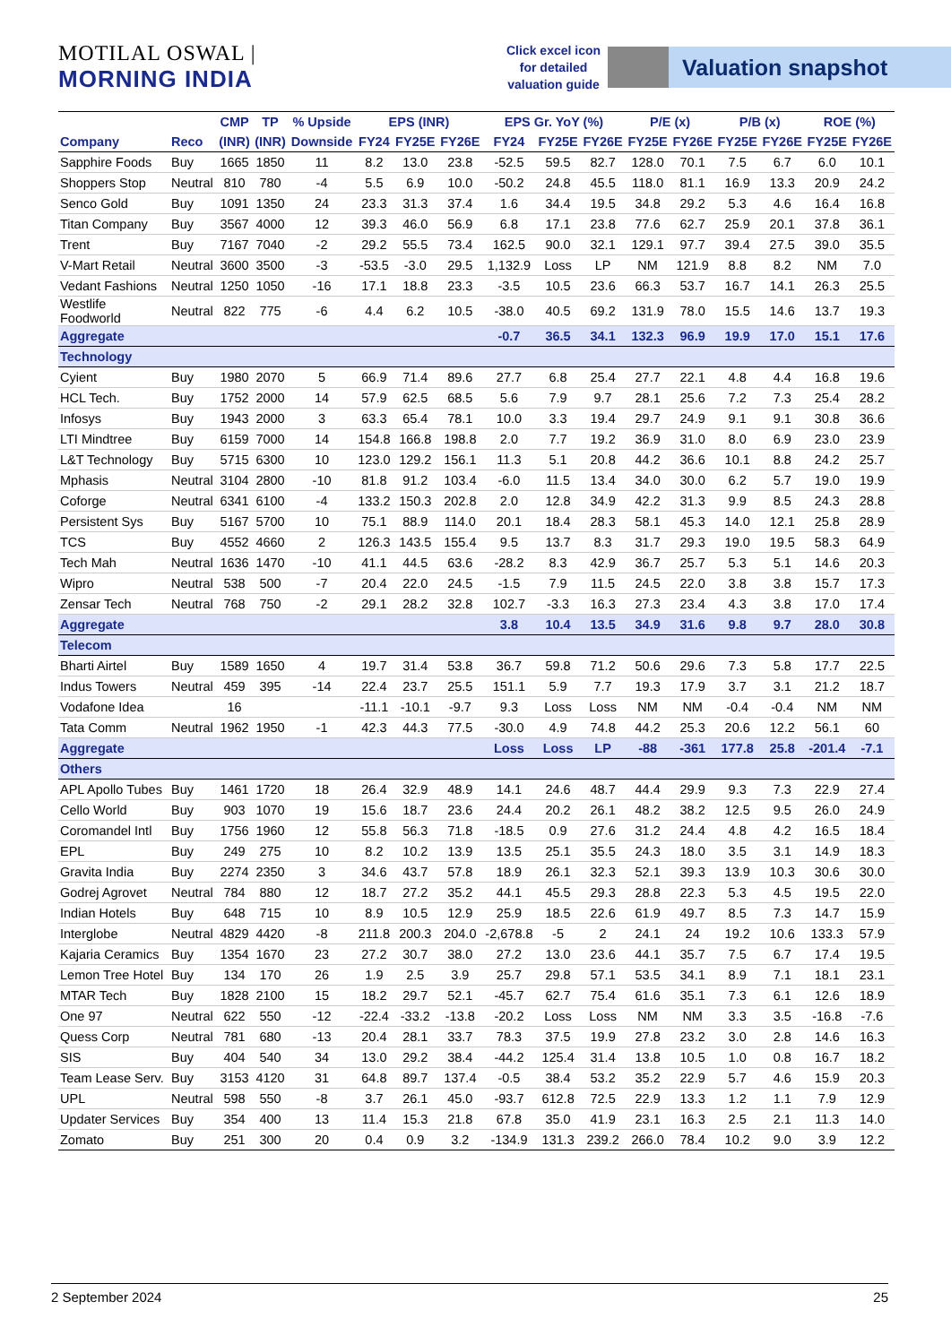MOTILAL OSWAL | MORNING INDIA
Click excel icon
for detailed
valuation guide
Valuation snapshot
| | | CMP | TP | % Upside | EPS (INR) | | | EPS Gr. YoY (%) | | | P/E (x) | | P/B (x) | | ROE (%) | |
| --- | --- | --- | --- | --- | --- | --- | --- | --- | --- | --- | --- | --- | --- | --- | --- | --- |
| Company | Reco | (INR) | (INR) | Downside | FY24 | FY25E | FY26E | FY24 | FY25E | FY26E | FY25E | FY26E | FY25E | FY26E | FY25E | FY26E |
| Sapphire Foods | Buy | 1665 | 1850 | 11 | 8.2 | 13.0 | 23.8 | -52.5 | 59.5 | 82.7 | 128.0 | 70.1 | 7.5 | 6.7 | 6.0 | 10.1 |
| Shoppers Stop | Neutral | 810 | 780 | -4 | 5.5 | 6.9 | 10.0 | -50.2 | 24.8 | 45.5 | 118.0 | 81.1 | 16.9 | 13.3 | 20.9 | 24.2 |
| Senco Gold | Buy | 1091 | 1350 | 24 | 23.3 | 31.3 | 37.4 | 1.6 | 34.4 | 19.5 | 34.8 | 29.2 | 5.3 | 4.6 | 16.4 | 16.8 |
| Titan Company | Buy | 3567 | 4000 | 12 | 39.3 | 46.0 | 56.9 | 6.8 | 17.1 | 23.8 | 77.6 | 62.7 | 25.9 | 20.1 | 37.8 | 36.1 |
| Trent | Buy | 7167 | 7040 | -2 | 29.2 | 55.5 | 73.4 | 162.5 | 90.0 | 32.1 | 129.1 | 97.7 | 39.4 | 27.5 | 39.0 | 35.5 |
| V-Mart Retail | Neutral | 3600 | 3500 | -3 | -53.5 | -3.0 | 29.5 | 1,132.9 | Loss | LP | NM | 121.9 | 8.8 | 8.2 | NM | 7.0 |
| Vedant Fashions | Neutral | 1250 | 1050 | -16 | 17.1 | 18.8 | 23.3 | -3.5 | 10.5 | 23.6 | 66.3 | 53.7 | 16.7 | 14.1 | 26.3 | 25.5 |
| Westlife Foodworld | Neutral | 822 | 775 | -6 | 4.4 | 6.2 | 10.5 | -38.0 | 40.5 | 69.2 | 131.9 | 78.0 | 15.5 | 14.6 | 13.7 | 19.3 |
| Aggregate | | | | | | | | -0.7 | 36.5 | 34.1 | 132.3 | 96.9 | 19.9 | 17.0 | 15.1 | 17.6 |
| Technology | | | | | | | | | | | | | | | | |
| Cyient | Buy | 1980 | 2070 | 5 | 66.9 | 71.4 | 89.6 | 27.7 | 6.8 | 25.4 | 27.7 | 22.1 | 4.8 | 4.4 | 16.8 | 19.6 |
| HCL Tech. | Buy | 1752 | 2000 | 14 | 57.9 | 62.5 | 68.5 | 5.6 | 7.9 | 9.7 | 28.1 | 25.6 | 7.2 | 7.3 | 25.4 | 28.2 |
| Infosys | Buy | 1943 | 2000 | 3 | 63.3 | 65.4 | 78.1 | 10.0 | 3.3 | 19.4 | 29.7 | 24.9 | 9.1 | 9.1 | 30.8 | 36.6 |
| LTI Mindtree | Buy | 6159 | 7000 | 14 | 154.8 | 166.8 | 198.8 | 2.0 | 7.7 | 19.2 | 36.9 | 31.0 | 8.0 | 6.9 | 23.0 | 23.9 |
| L&T Technology | Buy | 5715 | 6300 | 10 | 123.0 | 129.2 | 156.1 | 11.3 | 5.1 | 20.8 | 44.2 | 36.6 | 10.1 | 8.8 | 24.2 | 25.7 |
| Mphasis | Neutral | 3104 | 2800 | -10 | 81.8 | 91.2 | 103.4 | -6.0 | 11.5 | 13.4 | 34.0 | 30.0 | 6.2 | 5.7 | 19.0 | 19.9 |
| Coforge | Neutral | 6341 | 6100 | -4 | 133.2 | 150.3 | 202.8 | 2.0 | 12.8 | 34.9 | 42.2 | 31.3 | 9.9 | 8.5 | 24.3 | 28.8 |
| Persistent Sys | Buy | 5167 | 5700 | 10 | 75.1 | 88.9 | 114.0 | 20.1 | 18.4 | 28.3 | 58.1 | 45.3 | 14.0 | 12.1 | 25.8 | 28.9 |
| TCS | Buy | 4552 | 4660 | 2 | 126.3 | 143.5 | 155.4 | 9.5 | 13.7 | 8.3 | 31.7 | 29.3 | 19.0 | 19.5 | 58.3 | 64.9 |
| Tech Mah | Neutral | 1636 | 1470 | -10 | 41.1 | 44.5 | 63.6 | -28.2 | 8.3 | 42.9 | 36.7 | 25.7 | 5.3 | 5.1 | 14.6 | 20.3 |
| Wipro | Neutral | 538 | 500 | -7 | 20.4 | 22.0 | 24.5 | -1.5 | 7.9 | 11.5 | 24.5 | 22.0 | 3.8 | 3.8 | 15.7 | 17.3 |
| Zensar Tech | Neutral | 768 | 750 | -2 | 29.1 | 28.2 | 32.8 | 102.7 | -3.3 | 16.3 | 27.3 | 23.4 | 4.3 | 3.8 | 17.0 | 17.4 |
| Aggregate | | | | | | | | 3.8 | 10.4 | 13.5 | 34.9 | 31.6 | 9.8 | 9.7 | 28.0 | 30.8 |
| Telecom | | | | | | | | | | | | | | | | |
| Bharti Airtel | Buy | 1589 | 1650 | 4 | 19.7 | 31.4 | 53.8 | 36.7 | 59.8 | 71.2 | 50.6 | 29.6 | 7.3 | 5.8 | 17.7 | 22.5 |
| Indus Towers | Neutral | 459 | 395 | -14 | 22.4 | 23.7 | 25.5 | 151.1 | 5.9 | 7.7 | 19.3 | 17.9 | 3.7 | 3.1 | 21.2 | 18.7 |
| Vodafone Idea | | 16 | | | -11.1 | -10.1 | -9.7 | 9.3 | Loss | Loss | NM | NM | -0.4 | -0.4 | NM | NM |
| Tata Comm | Neutral | 1962 | 1950 | -1 | 42.3 | 44.3 | 77.5 | -30.0 | 4.9 | 74.8 | 44.2 | 25.3 | 20.6 | 12.2 | 56.1 | 60 |
| Aggregate | | | | | | | | Loss | Loss | LP | -88 | -361 | 177.8 | 25.8 | -201.4 | -7.1 |
| Others | | | | | | | | | | | | | | | | |
| APL Apollo Tubes | Buy | 1461 | 1720 | 18 | 26.4 | 32.9 | 48.9 | 14.1 | 24.6 | 48.7 | 44.4 | 29.9 | 9.3 | 7.3 | 22.9 | 27.4 |
| Cello World | Buy | 903 | 1070 | 19 | 15.6 | 18.7 | 23.6 | 24.4 | 20.2 | 26.1 | 48.2 | 38.2 | 12.5 | 9.5 | 26.0 | 24.9 |
| Coromandel Intl | Buy | 1756 | 1960 | 12 | 55.8 | 56.3 | 71.8 | -18.5 | 0.9 | 27.6 | 31.2 | 24.4 | 4.8 | 4.2 | 16.5 | 18.4 |
| EPL | Buy | 249 | 275 | 10 | 8.2 | 10.2 | 13.9 | 13.5 | 25.1 | 35.5 | 24.3 | 18.0 | 3.5 | 3.1 | 14.9 | 18.3 |
| Gravita India | Buy | 2274 | 2350 | 3 | 34.6 | 43.7 | 57.8 | 18.9 | 26.1 | 32.3 | 52.1 | 39.3 | 13.9 | 10.3 | 30.6 | 30.0 |
| Godrej Agrovet | Neutral | 784 | 880 | 12 | 18.7 | 27.2 | 35.2 | 44.1 | 45.5 | 29.3 | 28.8 | 22.3 | 5.3 | 4.5 | 19.5 | 22.0 |
| Indian Hotels | Buy | 648 | 715 | 10 | 8.9 | 10.5 | 12.9 | 25.9 | 18.5 | 22.6 | 61.9 | 49.7 | 8.5 | 7.3 | 14.7 | 15.9 |
| Interglobe | Neutral | 4829 | 4420 | -8 | 211.8 | 200.3 | 204.0 | -2,678.8 | -5 | 2 | 24.1 | 24 | 19.2 | 10.6 | 133.3 | 57.9 |
| Kajaria Ceramics | Buy | 1354 | 1670 | 23 | 27.2 | 30.7 | 38.0 | 27.2 | 13.0 | 23.6 | 44.1 | 35.7 | 7.5 | 6.7 | 17.4 | 19.5 |
| Lemon Tree Hotel | Buy | 134 | 170 | 26 | 1.9 | 2.5 | 3.9 | 25.7 | 29.8 | 57.1 | 53.5 | 34.1 | 8.9 | 7.1 | 18.1 | 23.1 |
| MTAR Tech | Buy | 1828 | 2100 | 15 | 18.2 | 29.7 | 52.1 | -45.7 | 62.7 | 75.4 | 61.6 | 35.1 | 7.3 | 6.1 | 12.6 | 18.9 |
| One 97 | Neutral | 622 | 550 | -12 | -22.4 | -33.2 | -13.8 | -20.2 | Loss | Loss | NM | NM | 3.3 | 3.5 | -16.8 | -7.6 |
| Quess Corp | Neutral | 781 | 680 | -13 | 20.4 | 28.1 | 33.7 | 78.3 | 37.5 | 19.9 | 27.8 | 23.2 | 3.0 | 2.8 | 14.6 | 16.3 |
| SIS | Buy | 404 | 540 | 34 | 13.0 | 29.2 | 38.4 | -44.2 | 125.4 | 31.4 | 13.8 | 10.5 | 1.0 | 0.8 | 16.7 | 18.2 |
| Team Lease Serv. | Buy | 3153 | 4120 | 31 | 64.8 | 89.7 | 137.4 | -0.5 | 38.4 | 53.2 | 35.2 | 22.9 | 5.7 | 4.6 | 15.9 | 20.3 |
| UPL | Neutral | 598 | 550 | -8 | 3.7 | 26.1 | 45.0 | -93.7 | 612.8 | 72.5 | 22.9 | 13.3 | 1.2 | 1.1 | 7.9 | 12.9 |
| Updater Services | Buy | 354 | 400 | 13 | 11.4 | 15.3 | 21.8 | 67.8 | 35.0 | 41.9 | 23.1 | 16.3 | 2.5 | 2.1 | 11.3 | 14.0 |
| Zomato | Buy | 251 | 300 | 20 | 0.4 | 0.9 | 3.2 | -134.9 | 131.3 | 239.2 | 266.0 | 78.4 | 10.2 | 9.0 | 3.9 | 12.2 |
2 September 2024 25